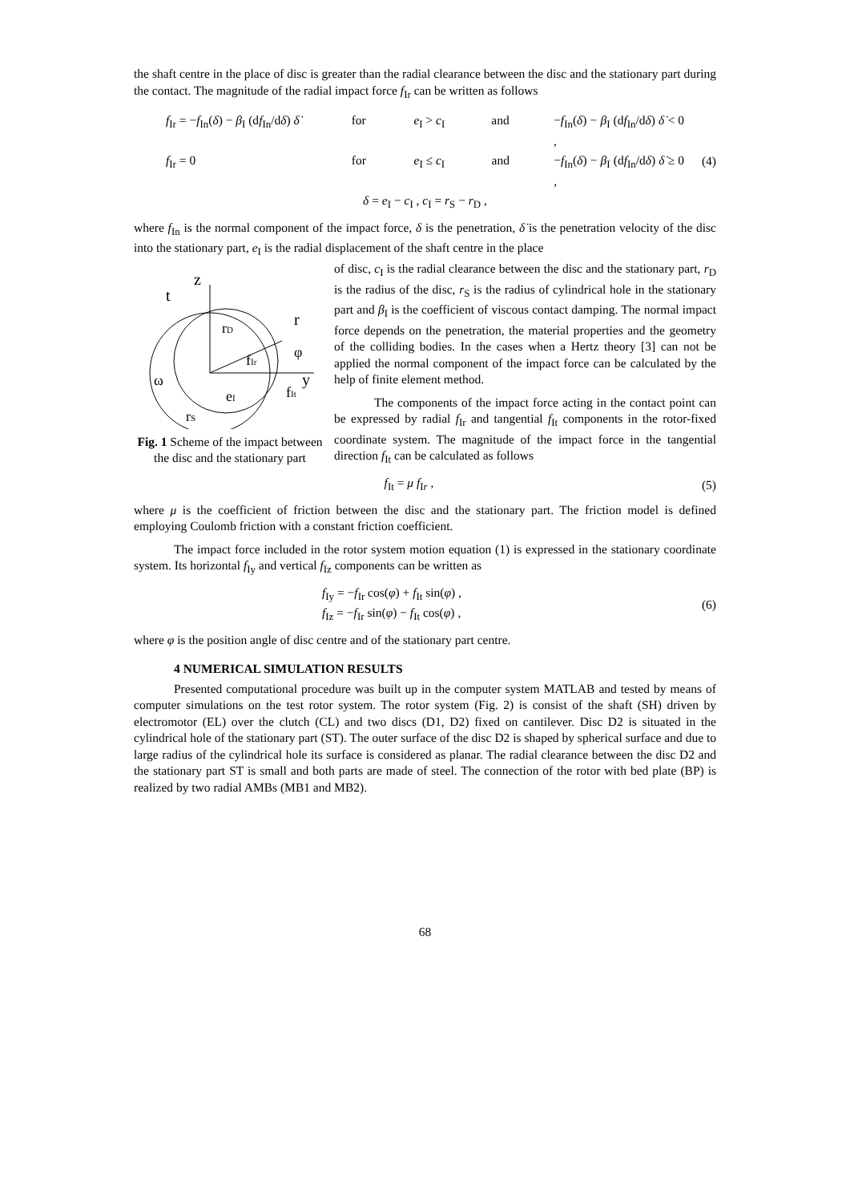the shaft centre in the place of disc is greater than the radial clearance between the disc and the stationary part during the contact. The magnitude of the radial impact force f<sub>Ir</sub> can be written as follows
f<sub>Ir</sub> = −f<sub>In</sub>(δ) − β<sub>I</sub> (df<sub>In</sub>/dδ) δ̇ for e<sub>I</sub> > c<sub>I</sub> and −f<sub>In</sub>(δ) − β<sub>I</sub> (df<sub>In</sub>/dδ) δ̇ < 0 ,
f<sub>Ir</sub> = 0 for e<sub>I</sub> ≤ c<sub>I</sub> and −f<sub>In</sub>(δ) − β<sub>I</sub> (df<sub>In</sub>/dδ) δ̇ ≥ 0 ,
δ = e<sub>I</sub> − c<sub>I</sub> , c<sub>I</sub> = r<sub>S</sub> − r<sub>D</sub> ,
(4)
where f<sub>In</sub> is the normal component of the impact force, δ is the penetration, δ̇ is the penetration velocity of the disc into the stationary part, e<sub>I</sub> is the radial displacement of the shaft centre in the place
z
t
r
rD
fIr
y
fIt
eI
rS
ω
φ
Fig. 1 Scheme of the impact between the disc and the stationary part
of disc, c<sub>I</sub> is the radial clearance between the disc and the stationary part, r<sub>D</sub> is the radius of the disc, r<sub>S</sub> is the radius of cylindrical hole in the stationary part and β<sub>I</sub> is the coefficient of viscous contact damping. The normal impact force depends on the penetration, the material properties and the geometry of the colliding bodies. In the cases when a Hertz theory [3] can not be applied the normal component of the impact force can be calculated by the help of finite element method.
The components of the impact force acting in the contact point can be expressed by radial f<sub>Ir</sub> and tangential f<sub>It</sub> components in the rotor-fixed coordinate system. The magnitude of the impact force in the tangential direction f<sub>It</sub> can be calculated as follows
f<sub>It</sub> = μ f<sub>Ir</sub> , (5)
where μ is the coefficient of friction between the disc and the stationary part. The friction model is defined employing Coulomb friction with a constant friction coefficient.
The impact force included in the rotor system motion equation (1) is expressed in the stationary coordinate system. Its horizontal f<sub>Iy</sub> and vertical f<sub>Iz</sub> components can be written as
f<sub>Iy</sub> = −f<sub>Ir</sub> cos(φ) + f<sub>It</sub> sin(φ) ,
f<sub>Iz</sub> = −f<sub>Ir</sub> sin(φ) − f<sub>It</sub> cos(φ) ,
(6)
where φ is the position angle of disc centre and of the stationary part centre.
4 NUMERICAL SIMULATION RESULTS
Presented computational procedure was built up in the computer system MATLAB and tested by means of computer simulations on the test rotor system. The rotor system (Fig. 2) is consist of the shaft (SH) driven by electromotor (EL) over the clutch (CL) and two discs (D1, D2) fixed on cantilever. Disc D2 is situated in the cylindrical hole of the stationary part (ST). The outer surface of the disc D2 is shaped by spherical surface and due to large radius of the cylindrical hole its surface is considered as planar. The radial clearance between the disc D2 and the stationary part ST is small and both parts are made of steel. The connection of the rotor with bed plate (BP) is realized by two radial AMBs (MB1 and MB2).
68